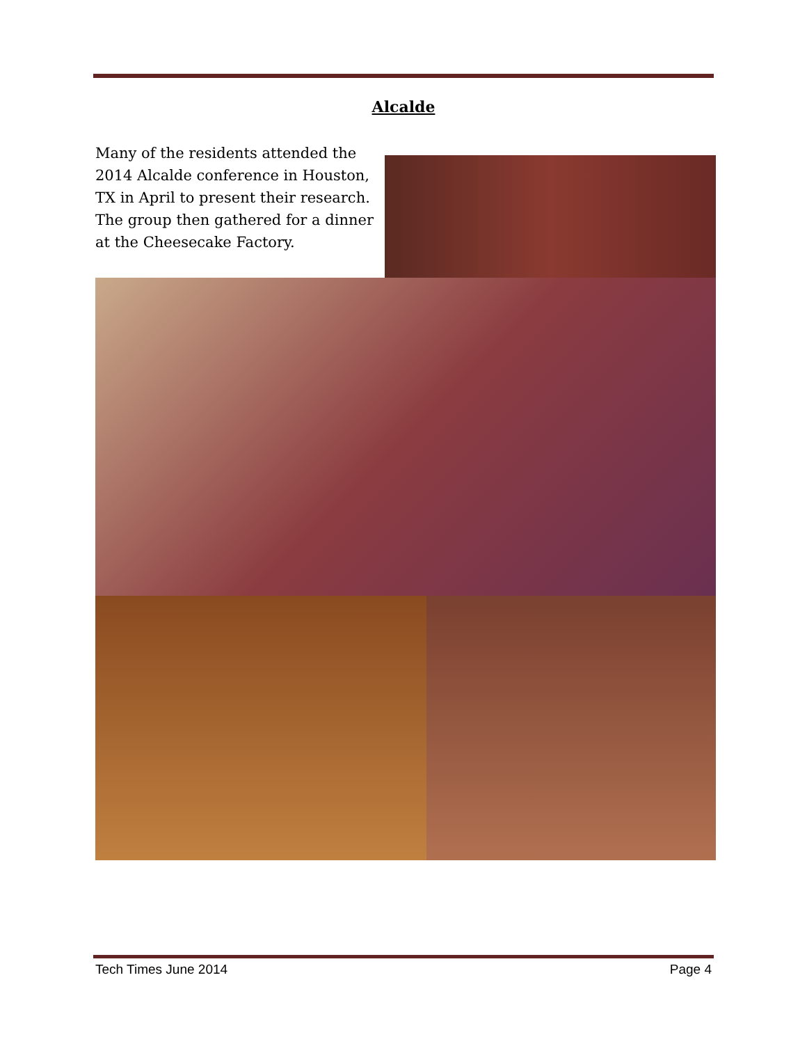Alcalde
Many of the residents attended the 2014 Alcalde conference in Houston, TX in April to present their research. The group then gathered for a dinner at the Cheesecake Factory.
Tech Times June 2014 Page 4